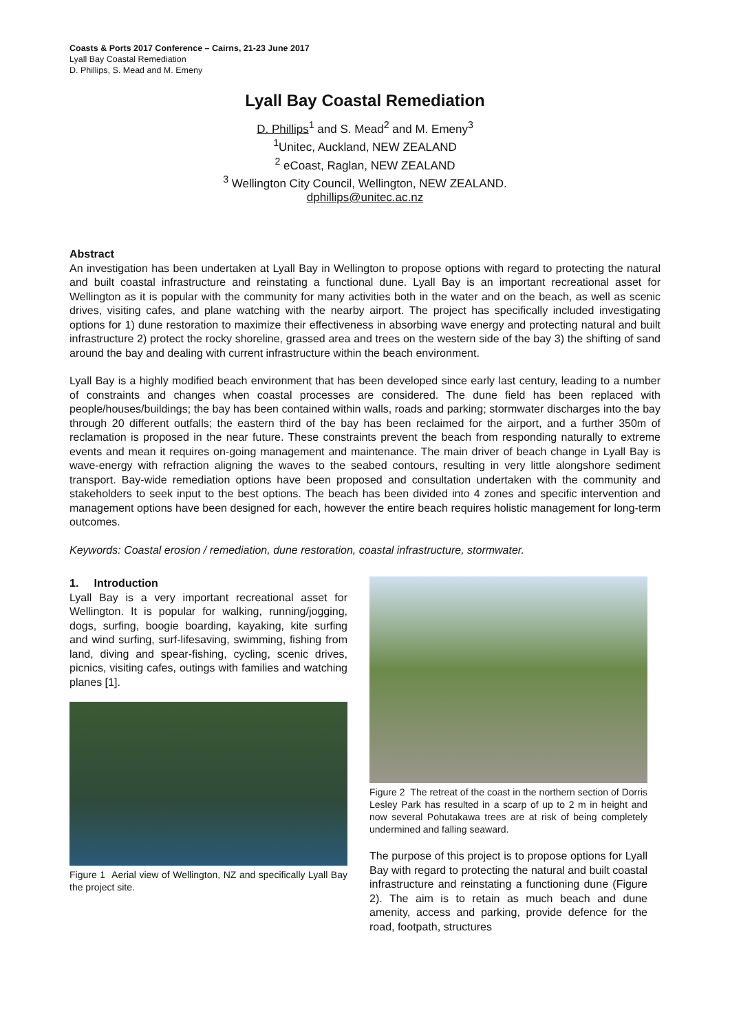Coasts & Ports 2017 Conference – Cairns, 21-23 June 2017
Lyall Bay Coastal Remediation
D. Phillips, S. Mead and M. Emeny
Lyall Bay Coastal Remediation
D. Phillips<sup>1</sup> and S. Mead<sup>2</sup> and M. Emeny<sup>3</sup>
<sup>1</sup> Unitec, Auckland, NEW ZEALAND
<sup>2</sup> eCoast, Raglan, NEW ZEALAND
<sup>3</sup> Wellington City Council, Wellington, NEW ZEALAND.
dphillips@unitec.ac.nz
Abstract
An investigation has been undertaken at Lyall Bay in Wellington to propose options with regard to protecting the natural and built coastal infrastructure and reinstating a functional dune. Lyall Bay is an important recreational asset for Wellington as it is popular with the community for many activities both in the water and on the beach, as well as scenic drives, visiting cafes, and plane watching with the nearby airport. The project has specifically included investigating options for 1) dune restoration to maximize their effectiveness in absorbing wave energy and protecting natural and built infrastructure 2) protect the rocky shoreline, grassed area and trees on the western side of the bay 3) the shifting of sand around the bay and dealing with current infrastructure within the beach environment.
Lyall Bay is a highly modified beach environment that has been developed since early last century, leading to a number of constraints and changes when coastal processes are considered. The dune field has been replaced with people/houses/buildings; the bay has been contained within walls, roads and parking; stormwater discharges into the bay through 20 different outfalls; the eastern third of the bay has been reclaimed for the airport, and a further 350m of reclamation is proposed in the near future. These constraints prevent the beach from responding naturally to extreme events and mean it requires on-going management and maintenance. The main driver of beach change in Lyall Bay is wave-energy with refraction aligning the waves to the seabed contours, resulting in very little alongshore sediment transport. Bay-wide remediation options have been proposed and consultation undertaken with the community and stakeholders to seek input to the best options. The beach has been divided into 4 zones and specific intervention and management options have been designed for each, however the entire beach requires holistic management for long-term outcomes.
Keywords: Coastal erosion / remediation, dune restoration, coastal infrastructure, stormwater.
1. Introduction
Lyall Bay is a very important recreational asset for Wellington. It is popular for walking, running/jogging, dogs, surfing, boogie boarding, kayaking, kite surfing and wind surfing, surf-lifesaving, swimming, fishing from land, diving and spear-fishing, cycling, scenic drives, picnics, visiting cafes, outings with families and watching planes [1].
Figure 1 Aerial view of Wellington, NZ and specifically Lyall Bay the project site.
Figure 2 The retreat of the coast in the northern section of Dorris Lesley Park has resulted in a scarp of up to 2 m in height and now several Pohutakawa trees are at risk of being completely undermined and falling seaward.
The purpose of this project is to propose options for Lyall Bay with regard to protecting the natural and built coastal infrastructure and reinstating a functioning dune (Figure 2). The aim is to retain as much beach and dune amenity, access and parking, provide defence for the road, footpath, structures